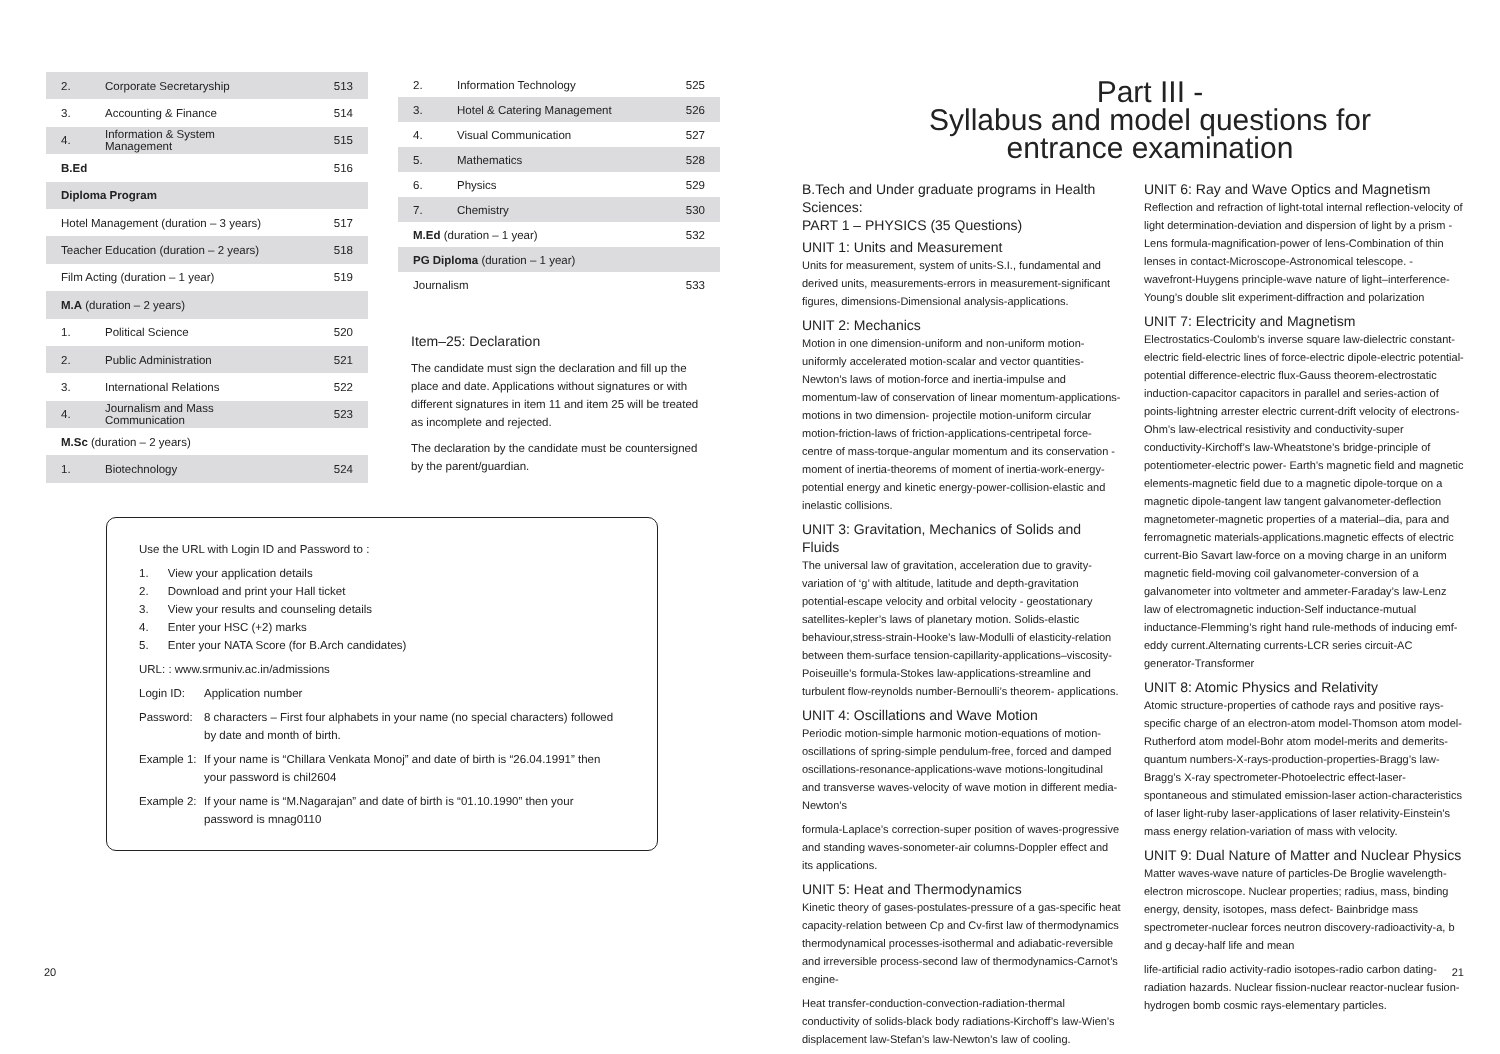| 2. | Corporate Secretaryship | 513 |
| 3. | Accounting & Finance | 514 |
| 4. | Information & System Management | 515 |
| B.Ed | | 516 |
| Diploma Program | | |
| Hotel Management (duration – 3 years) | | 517 |
| Teacher Education (duration – 2 years) | | 518 |
| Film Acting (duration – 1 year) | | 519 |
| M.A (duration – 2 years) | | |
| 1. | Political Science | 520 |
| 2. | Public Administration | 521 |
| 3. | International Relations | 522 |
| 4. | Journalism and Mass Communication | 523 |
| M.Sc (duration – 2 years) | | |
| 1. | Biotechnology | 524 |
| 2. | Information Technology | 525 |
| 3. | Hotel & Catering Management | 526 |
| 4. | Visual Communication | 527 |
| 5. | Mathematics | 528 |
| 6. | Physics | 529 |
| 7. | Chemistry | 530 |
| M.Ed (duration – 1 year) | | 532 |
| PG Diploma (duration – 1 year) | | |
| Journalism | | 533 |
Item–25: Declaration
The candidate must sign the declaration and fill up the place and date. Applications without signatures or with different signatures in item 11 and item 25 will be treated as incomplete and rejected.
The declaration by the candidate must be countersigned by the parent/guardian.
Use the URL with Login ID and Password to :
1. View your application details
2. Download and print your Hall ticket
3. View your results and counseling details
4. Enter your HSC (+2) marks
5. Enter your NATA Score (for B.Arch candidates)
URL: : www.srmuniv.ac.in/admissions
Login ID: Application number
Password: 8 characters – First four alphabets in your name (no special characters) followed by date and month of birth.
Example 1: If your name is “Chillara Venkata Monoj” and date of birth is “26.04.1991” then your password is chil2604
Example 2: If your name is “M.Nagarajan” and date of birth is “01.10.1990” then your password is mnag0110
20
Part III -
Syllabus and model questions for
entrance examination
B.Tech and Under graduate programs in Health Sciences:
PART 1 – PHYSICS (35 Questions)
UNIT 1: Units and Measurement
Units for measurement, system of units-S.I., fundamental and derived units, measurements-errors in measurement-significant figures, dimensions-Dimensional analysis-applications.
UNIT 2: Mechanics
Motion in one dimension-uniform and non-uniform motion-uniformly accelerated motion-scalar and vector quantities-Newton’s laws of motion-force and inertia-impulse and momentum-law of conservation of linear momentum-applications-motions in two dimension- projectile motion-uniform circular motion-friction-laws of friction-applications-centripetal force-centre of mass-torque-angular momentum and its conservation -moment of inertia-theorems of moment of inertia-work-energy-potential energy and kinetic energy-power-collision-elastic and inelastic collisions.
UNIT 3: Gravitation, Mechanics of Solids and Fluids
The universal law of gravitation, acceleration due to gravity-variation of ‘g’ with altitude, latitude and depth-gravitation potential-escape velocity and orbital velocity - geostationary satellites-kepler’s laws of planetary motion. Solids-elastic behaviour,stress-strain-Hooke’s law-Modulli of elasticity-relation between them-surface tension-capillarity-applications–viscosity-Poiseuille’s formula-Stokes law-applications-streamline and turbulent flow-reynolds number-Bernoulli’s theorem- applications.
UNIT 4: Oscillations and Wave Motion
Periodic motion-simple harmonic motion-equations of motion-oscillations of spring-simple pendulum-free, forced and damped oscillations-resonance-applications-wave motions-longitudinal and transverse waves-velocity of wave motion in different media-Newton’s
formula-Laplace’s correction-super position of waves-progressive and standing waves-sonometer-air columns-Doppler effect and its applications.
UNIT 5: Heat and Thermodynamics
Kinetic theory of gases-postulates-pressure of a gas-specific heat capacity-relation between Cp and Cv-first law of thermodynamics thermodynamical processes-isothermal and adiabatic-reversible and irreversible process-second law of thermodynamics-Carnot’s engine-
Heat transfer-conduction-convection-radiation-thermal conductivity of solids-black body radiations-Kirchoff’s law-Wien’s displacement law-Stefan’s law-Newton’s law of cooling.
UNIT 6: Ray and Wave Optics and Magnetism
Reflection and refraction of light-total internal reflection-velocity of light determination-deviation and dispersion of light by a prism -Lens formula-magnification-power of lens-Combination of thin lenses in contact-Microscope-Astronomical telescope. -wavefront-Huygens principle-wave nature of light–interference-Young’s double slit experiment-diffraction and polarization
UNIT 7: Electricity and Magnetism
Electrostatics-Coulomb’s inverse square law-dielectric constant-electric field-electric lines of force-electric dipole-electric potential-potential difference-electric flux-Gauss theorem-electrostatic induction-capacitor capacitors in parallel and series-action of points-lightning arrester electric current-drift velocity of electrons-Ohm’s law-electrical resistivity and conductivity-super conductivity-Kirchoff’s law-Wheatstone’s bridge-principle of potentiometer-electric power- Earth’s magnetic field and magnetic elements-magnetic field due to a magnetic dipole-torque on a magnetic dipole-tangent law tangent galvanometer-deflection magnetometer-magnetic properties of a material–dia, para and ferromagnetic materials-applications.magnetic effects of electric current-Bio Savart law-force on a moving charge in an uniform magnetic field-moving coil galvanometer-conversion of a galvanometer into voltmeter and ammeter-Faraday’s law-Lenz law of electromagnetic induction-Self inductance-mutual inductance-Flemming’s right hand rule-methods of inducing emf-eddy current.Alternating currents-LCR series circuit-AC generator-Transformer
UNIT 8: Atomic Physics and Relativity
Atomic structure-properties of cathode rays and positive rays-specific charge of an electron-atom model-Thomson atom model-Rutherford atom model-Bohr atom model-merits and demerits-quantum numbers-X-rays-production-properties-Bragg’s law-Bragg’s X-ray spectrometer-Photoelectric effect-laser-spontaneous and stimulated emission-laser action-characteristics of laser light-ruby laser-applications of laser relativity-Einstein’s mass energy relation-variation of mass with velocity.
UNIT 9: Dual Nature of Matter and Nuclear Physics
Matter waves-wave nature of particles-De Broglie wavelength-electron microscope. Nuclear properties; radius, mass, binding energy, density, isotopes, mass defect- Bainbridge mass spectrometer-nuclear forces neutron discovery-radioactivity-a, b and g decay-half life and mean
life-artificial radio activity-radio isotopes-radio carbon dating-radiation hazards. Nuclear fission-nuclear reactor-nuclear fusion-hydrogen bomb cosmic rays-elementary particles.
21